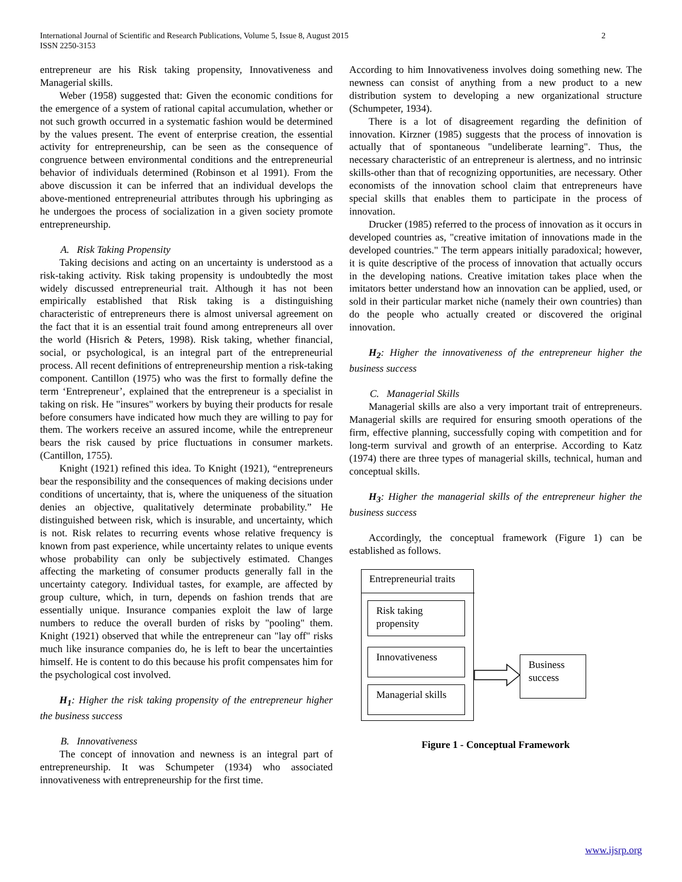International Journal of Scientific and Research Publications, Volume 5, Issue 8, August 2015
ISSN 2250-3153
2
entrepreneur are his Risk taking propensity, Innovativeness and Managerial skills.
Weber (1958) suggested that: Given the economic conditions for the emergence of a system of rational capital accumulation, whether or not such growth occurred in a systematic fashion would be determined by the values present. The event of enterprise creation, the essential activity for entrepreneurship, can be seen as the consequence of congruence between environmental conditions and the entrepreneurial behavior of individuals determined (Robinson et al 1991). From the above discussion it can be inferred that an individual develops the above-mentioned entrepreneurial attributes through his upbringing as he undergoes the process of socialization in a given society promote entrepreneurship.
A. Risk Taking Propensity
Taking decisions and acting on an uncertainty is understood as a risk-taking activity. Risk taking propensity is undoubtedly the most widely discussed entrepreneurial trait. Although it has not been empirically established that Risk taking is a distinguishing characteristic of entrepreneurs there is almost universal agreement on the fact that it is an essential trait found among entrepreneurs all over the world (Hisrich & Peters, 1998). Risk taking, whether financial, social, or psychological, is an integral part of the entrepreneurial process. All recent definitions of entrepreneurship mention a risk-taking component. Cantillon (1975) who was the first to formally define the term ‘Entrepreneur’, explained that the entrepreneur is a specialist in taking on risk. He "insures" workers by buying their products for resale before consumers have indicated how much they are willing to pay for them. The workers receive an assured income, while the entrepreneur bears the risk caused by price fluctuations in consumer markets. (Cantillon, 1755).
Knight (1921) refined this idea. To Knight (1921), “entrepreneurs bear the responsibility and the consequences of making decisions under conditions of uncertainty, that is, where the uniqueness of the situation denies an objective, qualitatively determinate probability.” He distinguished between risk, which is insurable, and uncertainty, which is not. Risk relates to recurring events whose relative frequency is known from past experience, while uncertainty relates to unique events whose probability can only be subjectively estimated. Changes affecting the marketing of consumer products generally fall in the uncertainty category. Individual tastes, for example, are affected by group culture, which, in turn, depends on fashion trends that are essentially unique. Insurance companies exploit the law of large numbers to reduce the overall burden of risks by "pooling" them. Knight (1921) observed that while the entrepreneur can "lay off" risks much like insurance companies do, he is left to bear the uncertainties himself. He is content to do this because his profit compensates him for the psychological cost involved.
H<sub>1</sub>: Higher the risk taking propensity of the entrepreneur higher the business success
B. Innovativeness
The concept of innovation and newness is an integral part of entrepreneurship. It was Schumpeter (1934) who associated innovativeness with entrepreneurship for the first time.
According to him Innovativeness involves doing something new. The newness can consist of anything from a new product to a new distribution system to developing a new organizational structure (Schumpeter, 1934).
There is a lot of disagreement regarding the definition of innovation. Kirzner (1985) suggests that the process of innovation is actually that of spontaneous "undeliberate learning". Thus, the necessary characteristic of an entrepreneur is alertness, and no intrinsic skills-other than that of recognizing opportunities, are necessary. Other economists of the innovation school claim that entrepreneurs have special skills that enables them to participate in the process of innovation.
Drucker (1985) referred to the process of innovation as it occurs in developed countries as, "creative imitation of innovations made in the developed countries." The term appears initially paradoxical; however, it is quite descriptive of the process of innovation that actually occurs in the developing nations. Creative imitation takes place when the imitators better understand how an innovation can be applied, used, or sold in their particular market niche (namely their own countries) than do the people who actually created or discovered the original innovation.
H<sub>2</sub>: Higher the innovativeness of the entrepreneur higher the business success
C. Managerial Skills
Managerial skills are also a very important trait of entrepreneurs. Managerial skills are required for ensuring smooth operations of the firm, effective planning, successfully coping with competition and for long-term survival and growth of an enterprise. According to Katz (1974) there are three types of managerial skills, technical, human and conceptual skills.
H<sub>3</sub>: Higher the managerial skills of the entrepreneur higher the business success
Accordingly, the conceptual framework (Figure 1) can be established as follows.
Entrepreneurial traits
Risk taking propensity
Innovativeness
Managerial skills
Business success
Figure 1 - Conceptual Framework
www.ijsrp.org